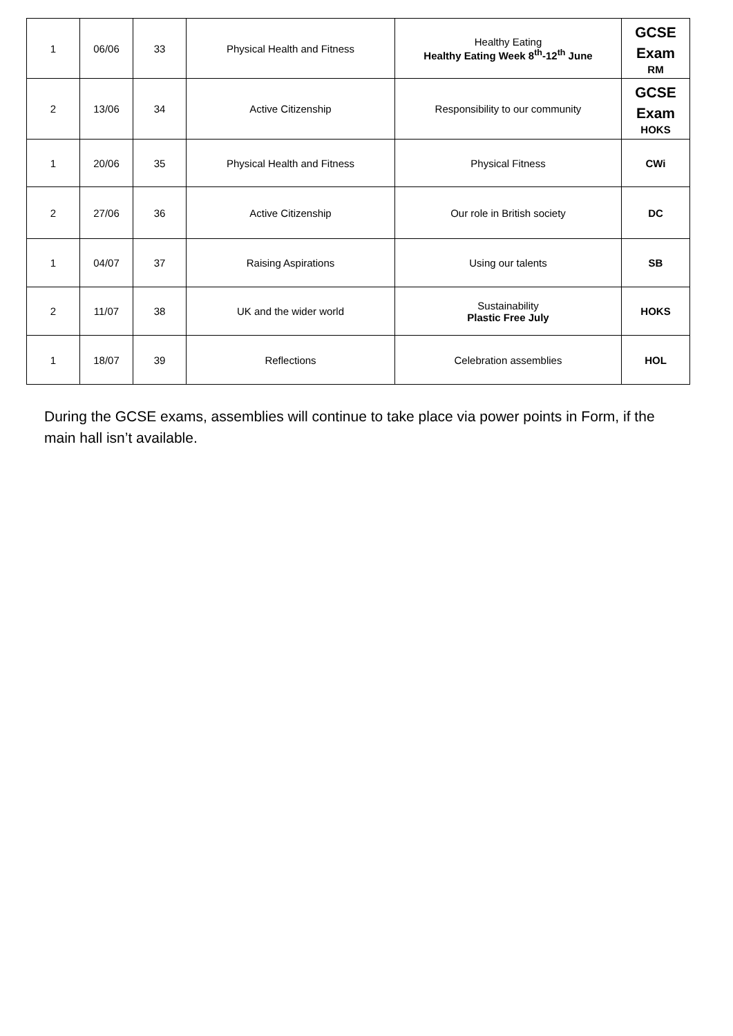| 1 | 06/06 | 33 | Physical Health and Fitness | Healthy Eating Healthy Eating Week 8<sup>th</sup>-12<sup>th</sup> June | GCSE Exam RM |
| 2 | 13/06 | 34 | Active Citizenship | Responsibility to our community | GCSE Exam HOKS |
| 1 | 20/06 | 35 | Physical Health and Fitness | Physical Fitness | CWi |
| 2 | 27/06 | 36 | Active Citizenship | Our role in British society | DC |
| 1 | 04/07 | 37 | Raising Aspirations | Using our talents | SB |
| 2 | 11/07 | 38 | UK and the wider world | Sustainability Plastic Free July | HOKS |
| 1 | 18/07 | 39 | Reflections | Celebration assemblies | HOL |
During the GCSE exams, assemblies will continue to take place via power points in Form, if the main hall isn’t available.